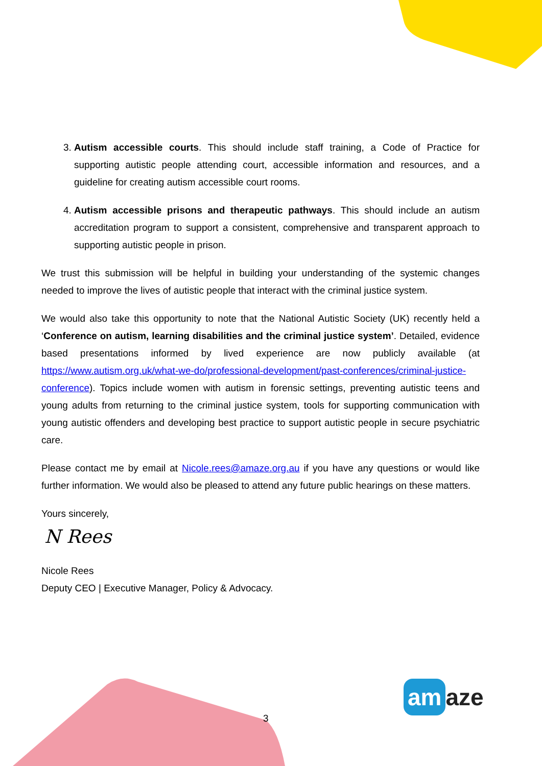3. Autism accessible courts. This should include staff training, a Code of Practice for supporting autistic people attending court, accessible information and resources, and a guideline for creating autism accessible court rooms.
4. Autism accessible prisons and therapeutic pathways. This should include an autism accreditation program to support a consistent, comprehensive and transparent approach to supporting autistic people in prison.
We trust this submission will be helpful in building your understanding of the systemic changes needed to improve the lives of autistic people that interact with the criminal justice system.
We would also take this opportunity to note that the National Autistic Society (UK) recently held a ‘Conference on autism, learning disabilities and the criminal justice system’. Detailed, evidence based presentations informed by lived experience are now publicly available (at https://www.autism.org.uk/what-we-do/professional-development/past-conferences/criminal-justice-conference). Topics include women with autism in forensic settings, preventing autistic teens and young adults from returning to the criminal justice system, tools for supporting communication with young autistic offenders and developing best practice to support autistic people in secure psychiatric care.
Please contact me by email at Nicole.rees@amaze.org.au if you have any questions or would like further information. We would also be pleased to attend any future public hearings on these matters.
Yours sincerely,
N Rees
Nicole Rees
Deputy CEO | Executive Manager, Policy & Advocacy.
3 am aze